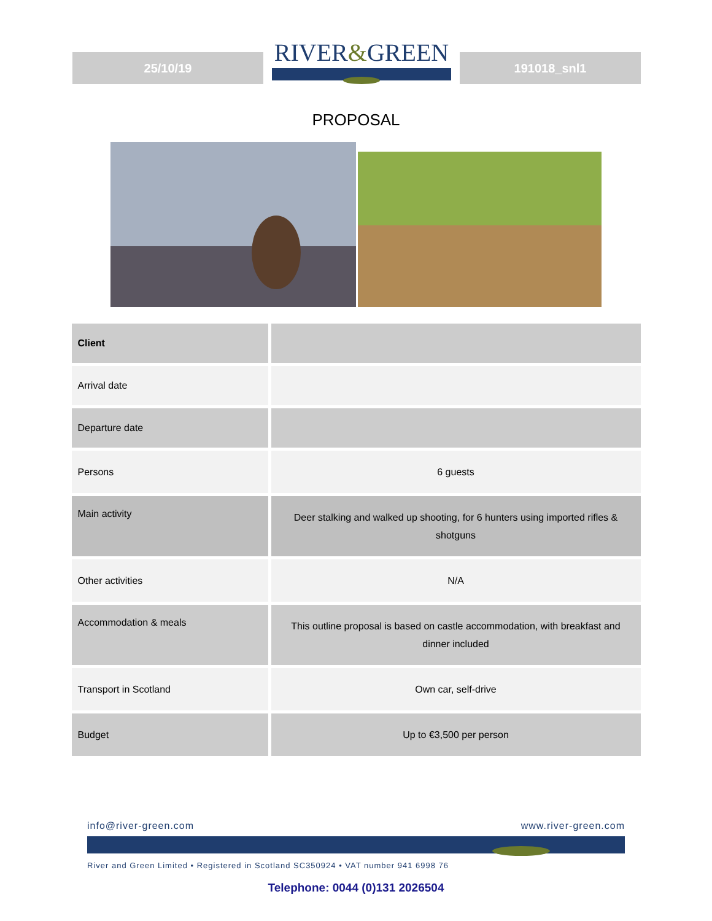25/10/19
RIVER&GREEN
191018_snl1
PROPOSAL
| Client | |
| Arrival date | |
| Departure date | |
| Persons | 6 guests |
| Main activity | Deer stalking and walked up shooting, for 6 hunters using imported rifles & shotguns |
| Other activities | N/A |
| Accommodation & meals | This outline proposal is based on castle accommodation, with breakfast and dinner included |
| Transport in Scotland | Own car, self-drive |
| Budget | Up to €3,500 per person |
info@river-green.com www.river-green.com
River and Green Limited • Registered in Scotland SC350924 • VAT number 941 6998 76
Telephone: 0044 (0)131 2026504